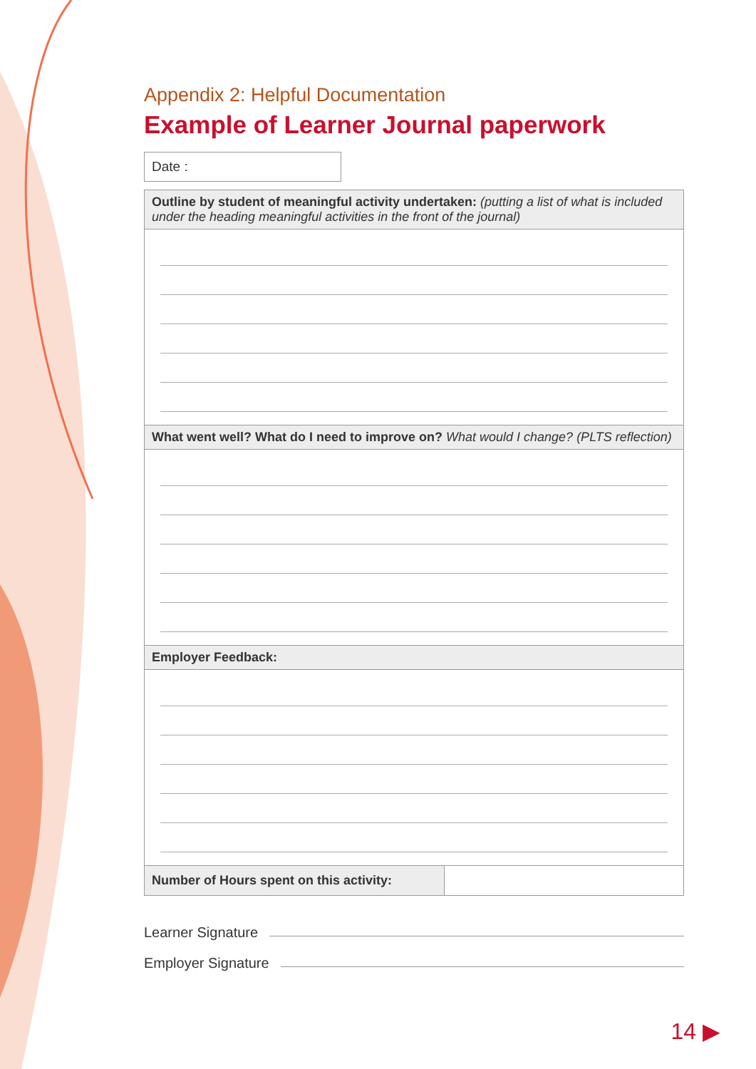Appendix 2: Helpful Documentation
Example of Learner Journal paperwork
Date :
| Outline by student of meaningful activity undertaken: (putting a list of what is included under the heading meaningful activities in the front of the journal) | |
| What went well? What do I need to improve on? What would I change? (PLTS reflection) | |
| Employer Feedback: | |
| Number of Hours spent on this activity: | |
Learner Signature
Employer Signature
14 ▶